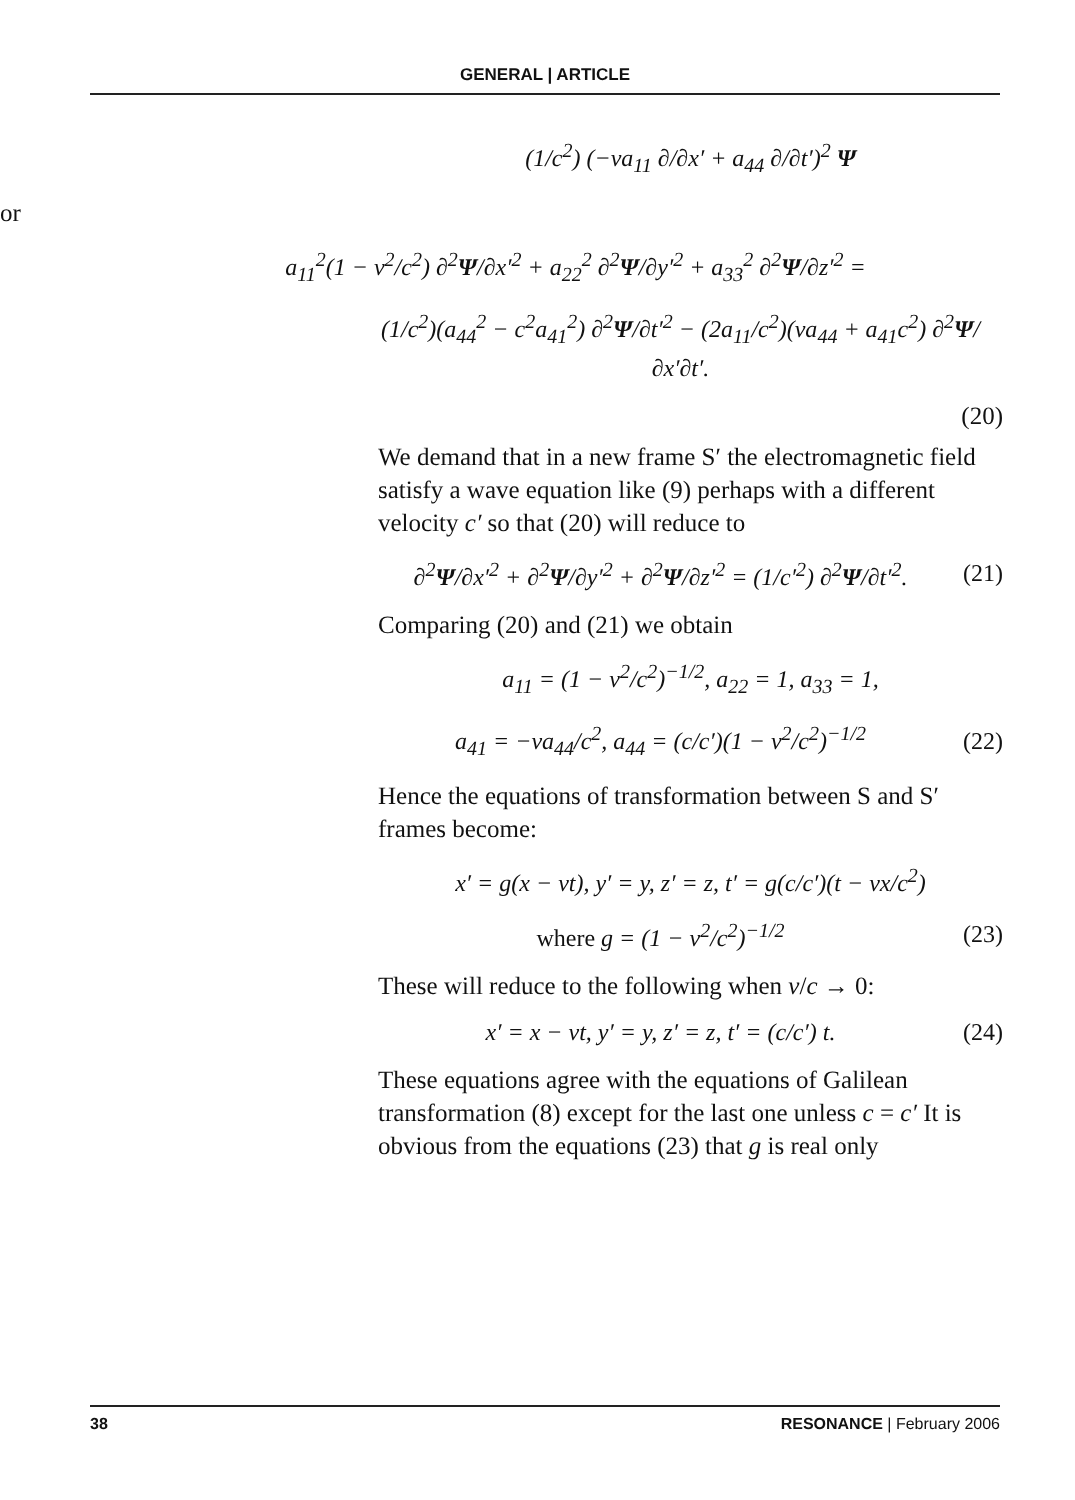GENERAL | ARTICLE
(1/c<sup>2</sup>) (−va<sub>11</sub> ∂/∂x′ + a<sub>44</sub> ∂/∂t′)<sup>2</sup> Ψ
or
a<sub>11</sub><sup>2</sup>(1 − v<sup>2</sup>/c<sup>2</sup>) ∂<sup>2</sup>Ψ/∂x′<sup>2</sup> + a<sub>22</sub><sup>2</sup> ∂<sup>2</sup>Ψ/∂y′<sup>2</sup> + a<sub>33</sub><sup>2</sup> ∂<sup>2</sup>Ψ/∂z′<sup>2</sup> =
(1/c<sup>2</sup>)(a<sub>44</sub><sup>2</sup> − c<sup>2</sup>a<sub>41</sub><sup>2</sup>) ∂<sup>2</sup>Ψ/∂t′<sup>2</sup> − (2a<sub>11</sub>/c<sup>2</sup>)(va<sub>44</sub> + a<sub>41</sub>c<sup>2</sup>) ∂<sup>2</sup>Ψ/∂x′∂t′.
(20)
We demand that in a new frame S′ the electromagnetic field satisfy a wave equation like (9) perhaps with a different velocity c′ so that (20) will reduce to
∂<sup>2</sup>Ψ/∂x′<sup>2</sup> + ∂<sup>2</sup>Ψ/∂y′<sup>2</sup> + ∂<sup>2</sup>Ψ/∂z′<sup>2</sup> = (1/c′<sup>2</sup>) ∂<sup>2</sup>Ψ/∂t′<sup>2</sup>. (21)
Comparing (20) and (21) we obtain
a<sub>11</sub> = (1 − v<sup>2</sup>/c<sup>2</sup>)<sup>−1/2</sup>, a<sub>22</sub> = 1, a<sub>33</sub> = 1,
a<sub>41</sub> = −va<sub>44</sub>/c<sup>2</sup>, a<sub>44</sub> = (c/c′)(1 − v<sup>2</sup>/c<sup>2</sup>)<sup>−1/2</sup> (22)
Hence the equations of transformation between S and S′ frames become:
x′ = g(x − vt), y′ = y, z′ = z, t′ = g(c/c′)(t − vx/c<sup>2</sup>)
where g = (1 − v<sup>2</sup>/c<sup>2</sup>)<sup>−1/2</sup> (23)
These will reduce to the following when v/c → 0:
x′ = x − vt, y′ = y, z′ = z, t′ = (c/c′) t. (24)
These equations agree with the equations of Galilean transformation (8) except for the last one unless c = c′ It is obvious from the equations (23) that g is real only
38 RESONANCE | February 2006